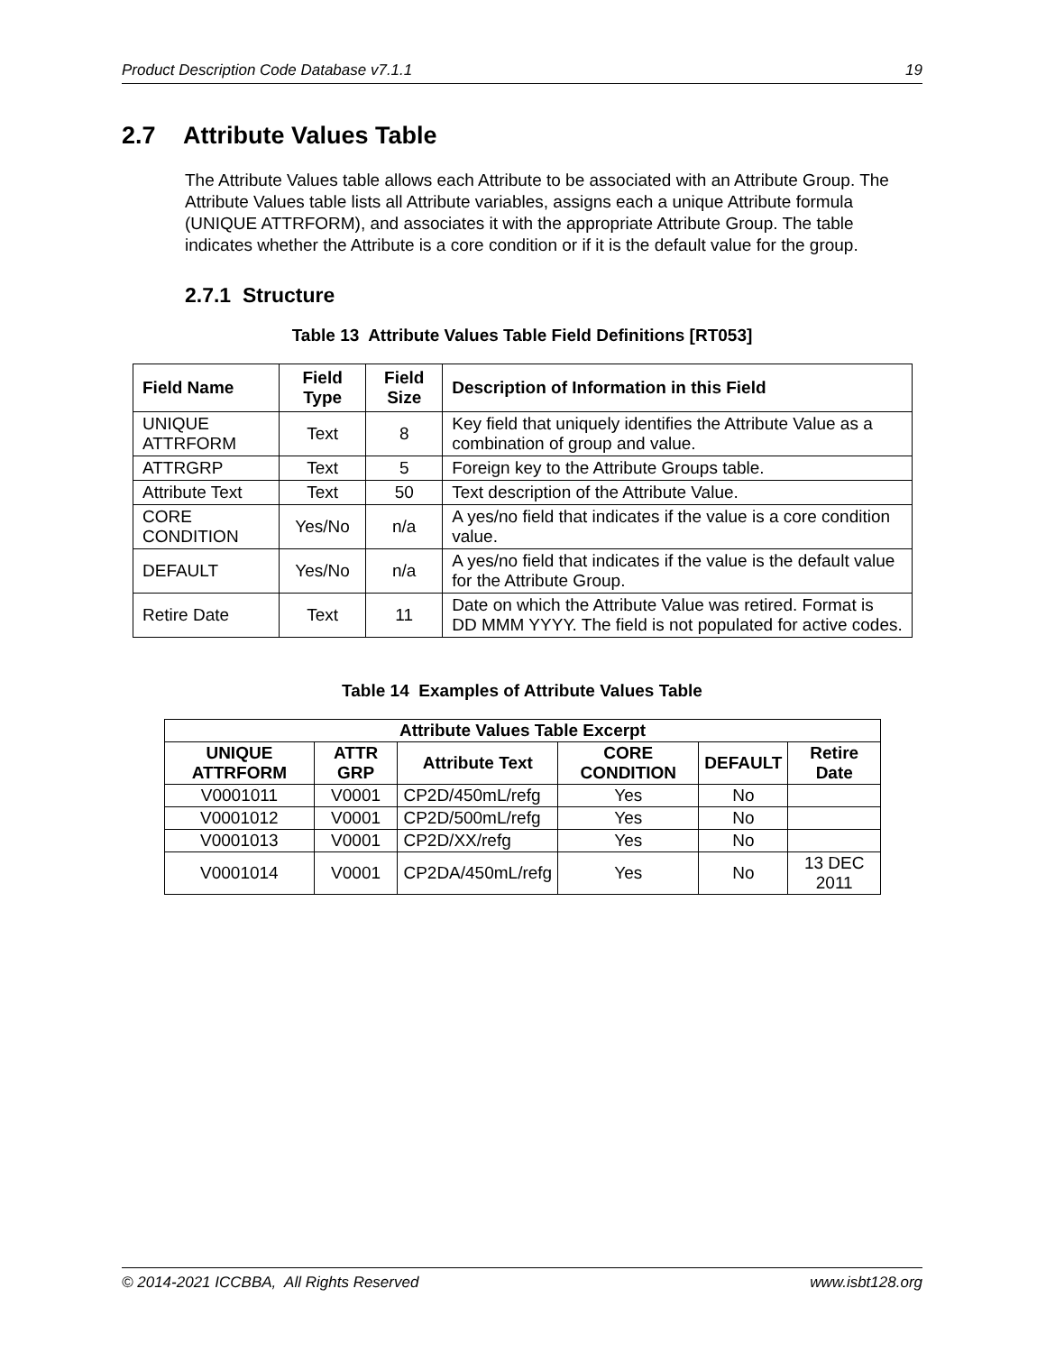Product Description Code Database v7.1.1 19
2.7 Attribute Values Table
The Attribute Values table allows each Attribute to be associated with an Attribute Group. The Attribute Values table lists all Attribute variables, assigns each a unique Attribute formula (UNIQUE ATTRFORM), and associates it with the appropriate Attribute Group. The table indicates whether the Attribute is a core condition or if it is the default value for the group.
2.7.1 Structure
Table 13 Attribute Values Table Field Definitions [RT053]
| Field Name | Field Type | Field Size | Description of Information in this Field |
| --- | --- | --- | --- |
| UNIQUE ATTRFORM | Text | 8 | Key field that uniquely identifies the Attribute Value as a combination of group and value. |
| ATTRGRP | Text | 5 | Foreign key to the Attribute Groups table. |
| Attribute Text | Text | 50 | Text description of the Attribute Value. |
| CORE CONDITION | Yes/No | n/a | A yes/no field that indicates if the value is a core condition value. |
| DEFAULT | Yes/No | n/a | A yes/no field that indicates if the value is the default value for the Attribute Group. |
| Retire Date | Text | 11 | Date on which the Attribute Value was retired. Format is DD MMM YYYY. The field is not populated for active codes. |
Table 14 Examples of Attribute Values Table
| Attribute Values Table Excerpt | | | | | |
| --- | --- | --- | --- | --- | --- |
| UNIQUE ATTRFORM | ATTR GRP | Attribute Text | CORE CONDITION | DEFAULT | Retire Date |
| V0001011 | V0001 | CP2D/450mL/refg | Yes | No | |
| V0001012 | V0001 | CP2D/500mL/refg | Yes | No | |
| V0001013 | V0001 | CP2D/XX/refg | Yes | No | |
| V0001014 | V0001 | CP2DA/450mL/refg | Yes | No | 13 DEC 2011 |
© 2014-2021 ICCBBA, All Rights Reserved www.isbt128.org